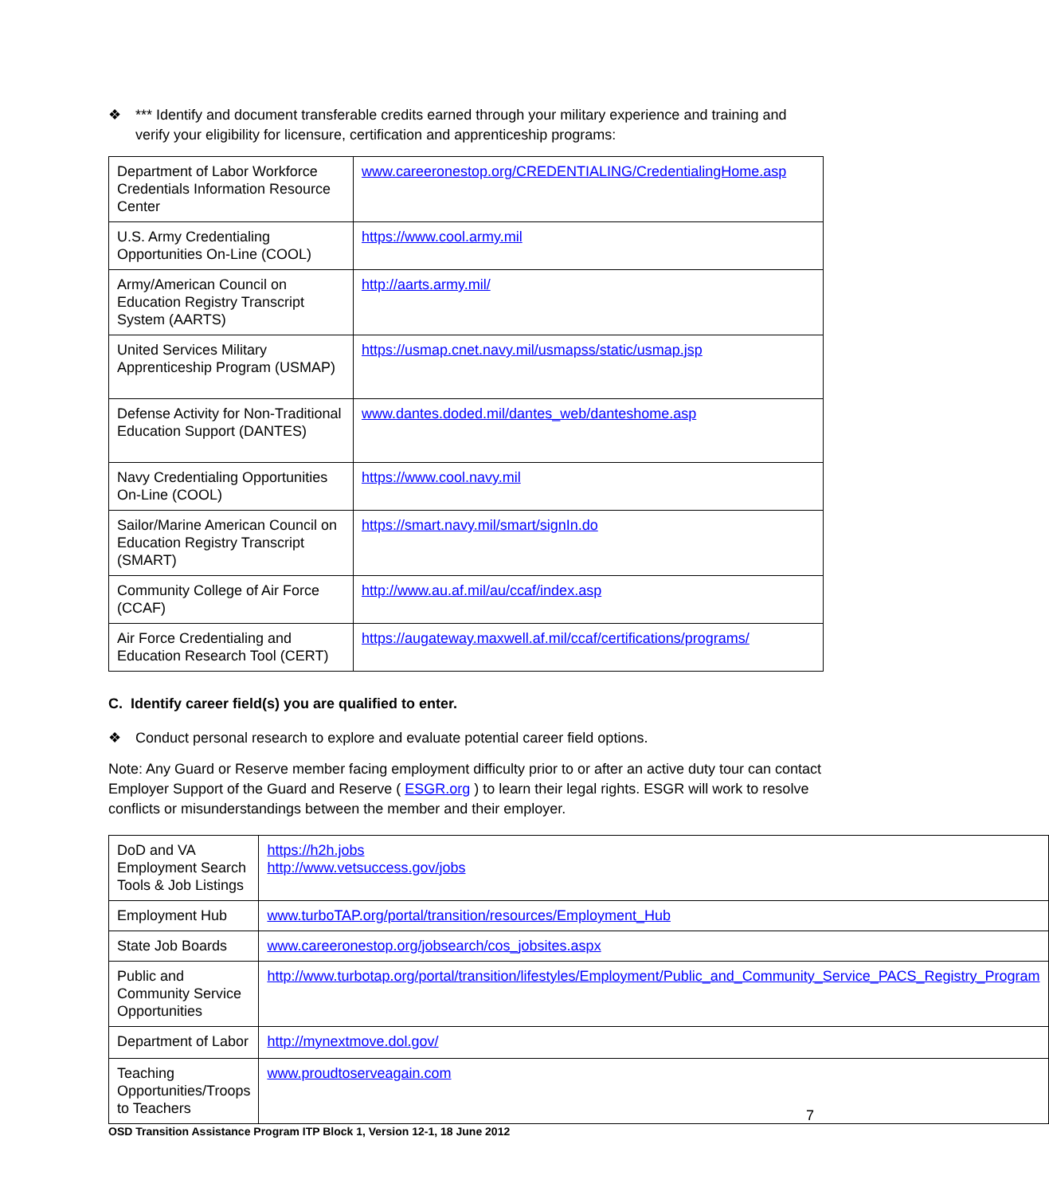❖ *** Identify and document transferable credits earned through your military experience and training and verify your eligibility for licensure, certification and apprenticeship programs:
| Department of Labor Workforce Credentials Information Resource Center | www.careeronestop.org/CREDENTIALING/CredentialingHome.asp |
| U.S. Army Credentialing Opportunities On-Line (COOL) | https://www.cool.army.mil |
| Army/American Council on Education Registry Transcript System (AARTS) | http://aarts.army.mil/ |
| United Services Military Apprenticeship Program (USMAP) | https://usmap.cnet.navy.mil/usmapss/static/usmap.jsp |
| Defense Activity for Non-Traditional Education Support (DANTES) | www.dantes.doded.mil/dantes_web/danteshome.asp |
| Navy Credentialing Opportunities On-Line (COOL) | https://www.cool.navy.mil |
| Sailor/Marine American Council on Education Registry Transcript (SMART) | https://smart.navy.mil/smart/signIn.do |
| Community College of Air Force (CCAF) | http://www.au.af.mil/au/ccaf/index.asp |
| Air Force Credentialing and Education Research Tool (CERT) | https://augateway.maxwell.af.mil/ccaf/certifications/programs/ |
C. Identify career field(s) you are qualified to enter.
❖ Conduct personal research to explore and evaluate potential career field options.
Note: Any Guard or Reserve member facing employment difficulty prior to or after an active duty tour can contact Employer Support of the Guard and Reserve ( ESGR.org ) to learn their legal rights. ESGR will work to resolve conflicts or misunderstandings between the member and their employer.
| DoD and VA Employment Search Tools & Job Listings | https://h2h.jobs http://www.vetsuccess.gov/jobs |
| Employment Hub | www.turboTAP.org/portal/transition/resources/Employment_Hub |
| State Job Boards | www.careeronestop.org/jobsearch/cos_jobsites.aspx |
| Public and Community Service Opportunities | http://www.turbotap.org/portal/transition/lifestyles/Employment/Public_and_Community_Service_PACS_Registry_Program |
| Department of Labor | http://mynextmove.dol.gov/ |
| Teaching Opportunities/Troops to Teachers | www.proudtoserveagain.com |
7
OSD Transition Assistance Program ITP Block 1, Version 12-1, 18 June 2012